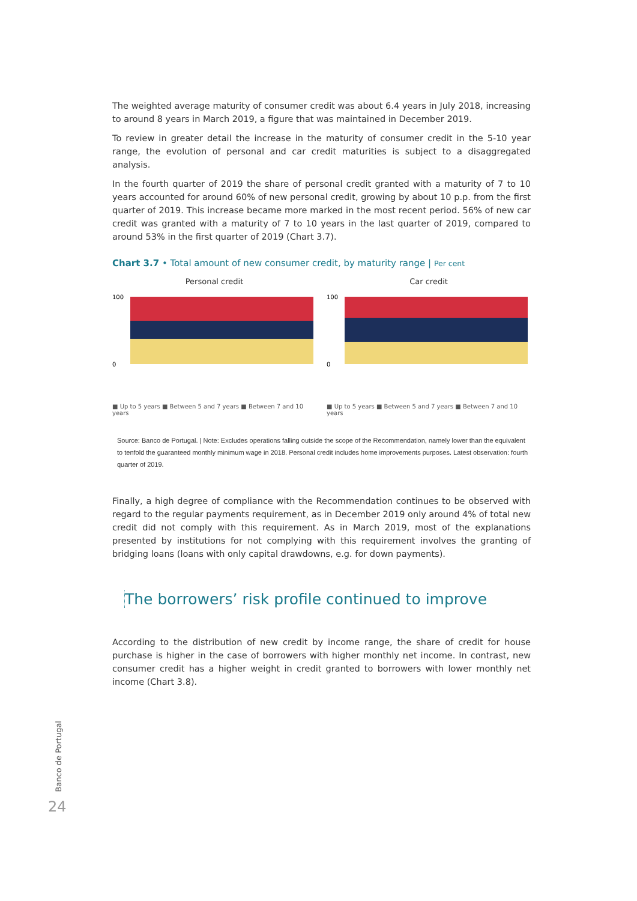The weighted average maturity of consumer credit was about 6.4 years in July 2018, increasing to around 8 years in March 2019, a figure that was maintained in December 2019.
To review in greater detail the increase in the maturity of consumer credit in the 5-10 year range, the evolution of personal and car credit maturities is subject to a disaggregated analysis.
In the fourth quarter of 2019 the share of personal credit granted with a maturity of 7 to 10 years accounted for around 60% of new personal credit, growing by about 10 p.p. from the first quarter of 2019. This increase became more marked in the most recent period. 56% of new car credit was granted with a maturity of 7 to 10 years in the last quarter of 2019, compared to around 53% in the first quarter of 2019 (Chart 3.7).
Chart 3.7 • Total amount of new consumer credit, by maturity range | Per cent
Personal credit
100
0
■ Up to 5 years ■ Between 5 and 7 years ■ Between 7 and 10 years
Car credit
100
0
■ Up to 5 years ■ Between 5 and 7 years ■ Between 7 and 10 years
Source: Banco de Portugal. | Note: Excludes operations falling outside the scope of the Recommendation, namely lower than the equivalent to tenfold the guaranteed monthly minimum wage in 2018. Personal credit includes home improvements purposes. Latest observation: fourth quarter of 2019.
Finally, a high degree of compliance with the Recommendation continues to be observed with regard to the regular payments requirement, as in December 2019 only around 4% of total new credit did not comply with this requirement. As in March 2019, most of the explanations presented by institutions for not complying with this requirement involves the granting of bridging loans (loans with only capital drawdowns, e.g. for down payments).
The borrowers’ risk profile continued to improve
According to the distribution of new credit by income range, the share of credit for house purchase is higher in the case of borrowers with higher monthly net income. In contrast, new consumer credit has a higher weight in credit granted to borrowers with lower monthly net income (Chart 3.8).
Banco de Portugal
24